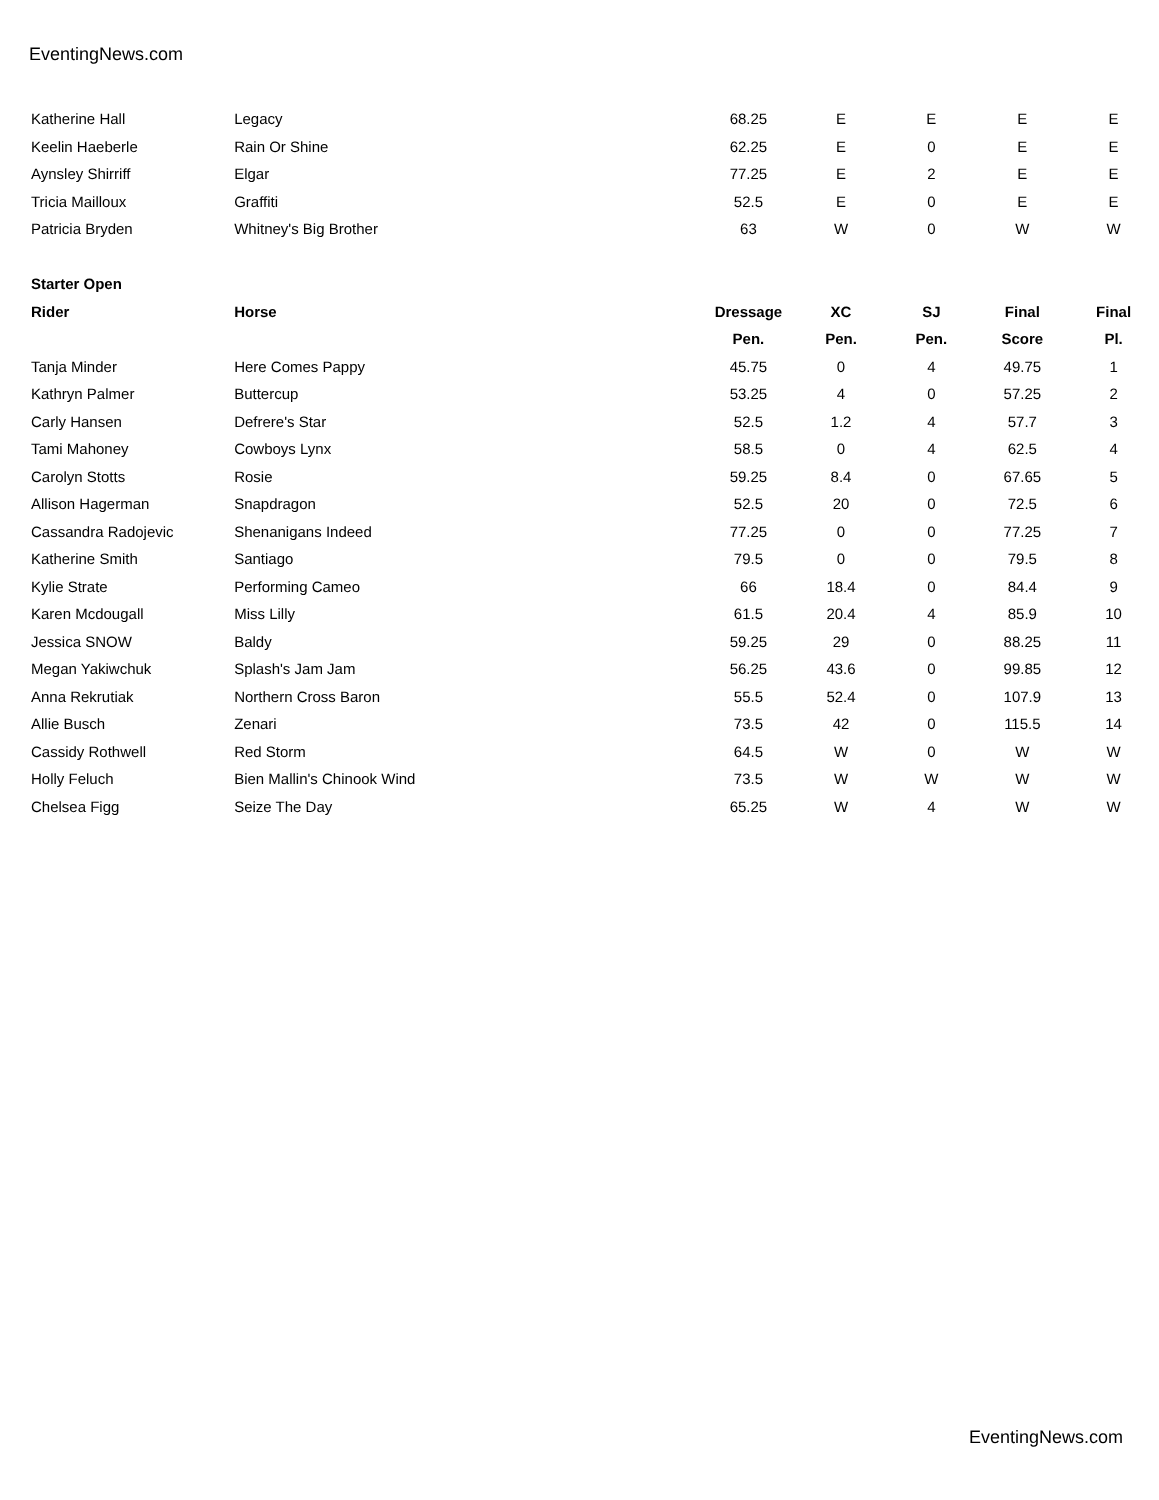EventingNews.com
| Katherine Hall | Legacy | 68.25 | E | E | E | E |
| Keelin Haeberle | Rain Or Shine | 62.25 | E | 0 | E | E |
| Aynsley Shirriff | Elgar | 77.25 | E | 2 | E | E |
| Tricia Mailloux | Graffiti | 52.5 | E | 0 | E | E |
| Patricia Bryden | Whitney's Big Brother | 63 | W | 0 | W | W |
| Starter Open | | | | | | |
| Rider | Horse | Dressage | XC | SJ | Final | Final |
| | | Pen. | Pen. | Pen. | Score | Pl. |
| Tanja Minder | Here Comes Pappy | 45.75 | 0 | 4 | 49.75 | 1 |
| Kathryn Palmer | Buttercup | 53.25 | 4 | 0 | 57.25 | 2 |
| Carly Hansen | Defrere's Star | 52.5 | 1.2 | 4 | 57.7 | 3 |
| Tami Mahoney | Cowboys Lynx | 58.5 | 0 | 4 | 62.5 | 4 |
| Carolyn Stotts | Rosie | 59.25 | 8.4 | 0 | 67.65 | 5 |
| Allison Hagerman | Snapdragon | 52.5 | 20 | 0 | 72.5 | 6 |
| Cassandra Radojevic | Shenanigans Indeed | 77.25 | 0 | 0 | 77.25 | 7 |
| Katherine Smith | Santiago | 79.5 | 0 | 0 | 79.5 | 8 |
| Kylie Strate | Performing Cameo | 66 | 18.4 | 0 | 84.4 | 9 |
| Karen Mcdougall | Miss Lilly | 61.5 | 20.4 | 4 | 85.9 | 10 |
| Jessica SNOW | Baldy | 59.25 | 29 | 0 | 88.25 | 11 |
| Megan Yakiwchuk | Splash's Jam Jam | 56.25 | 43.6 | 0 | 99.85 | 12 |
| Anna Rekrutiak | Northern Cross Baron | 55.5 | 52.4 | 0 | 107.9 | 13 |
| Allie Busch | Zenari | 73.5 | 42 | 0 | 115.5 | 14 |
| Cassidy Rothwell | Red Storm | 64.5 | W | 0 | W | W |
| Holly Feluch | Bien Mallin's Chinook Wind | 73.5 | W | W | W | W |
| Chelsea Figg | Seize The Day | 65.25 | W | 4 | W | W |
EventingNews.com